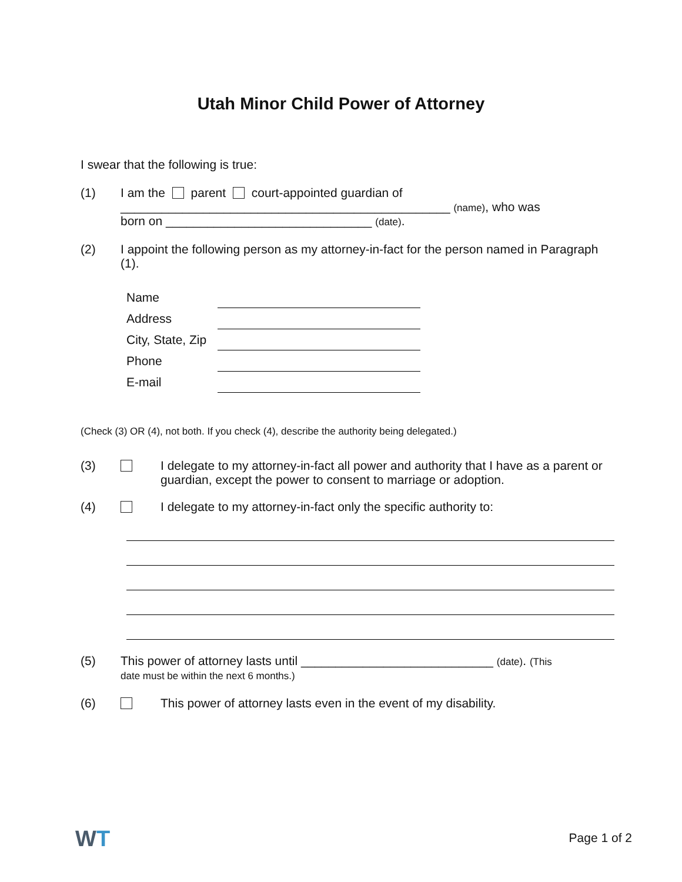Utah Minor Child Power of Attorney
I swear that the following is true:
(1)
I am the parent court-appointed guardian of
________________________________________________ (name), who was
born on ______________________________ (date).
(2)
I appoint the following person as my attorney-in-fact for the person named in Paragraph (1).
| Name | |
| Address | |
| City, State, Zip | |
| Phone | |
| E-mail | |
(Check (3) OR (4), not both. If you check (4), describe the authority being delegated.)
(3)
I delegate to my attorney-in-fact all power and authority that I have as a parent or guardian, except the power to consent to marriage or adoption.
(4)
I delegate to my attorney-in-fact only the specific authority to:
(5)
This power of attorney lasts until ____________________________ (date). (This
date must be within the next 6 months.)
(6)
This power of attorney lasts even in the event of my disability.
WT Page 1 of 2